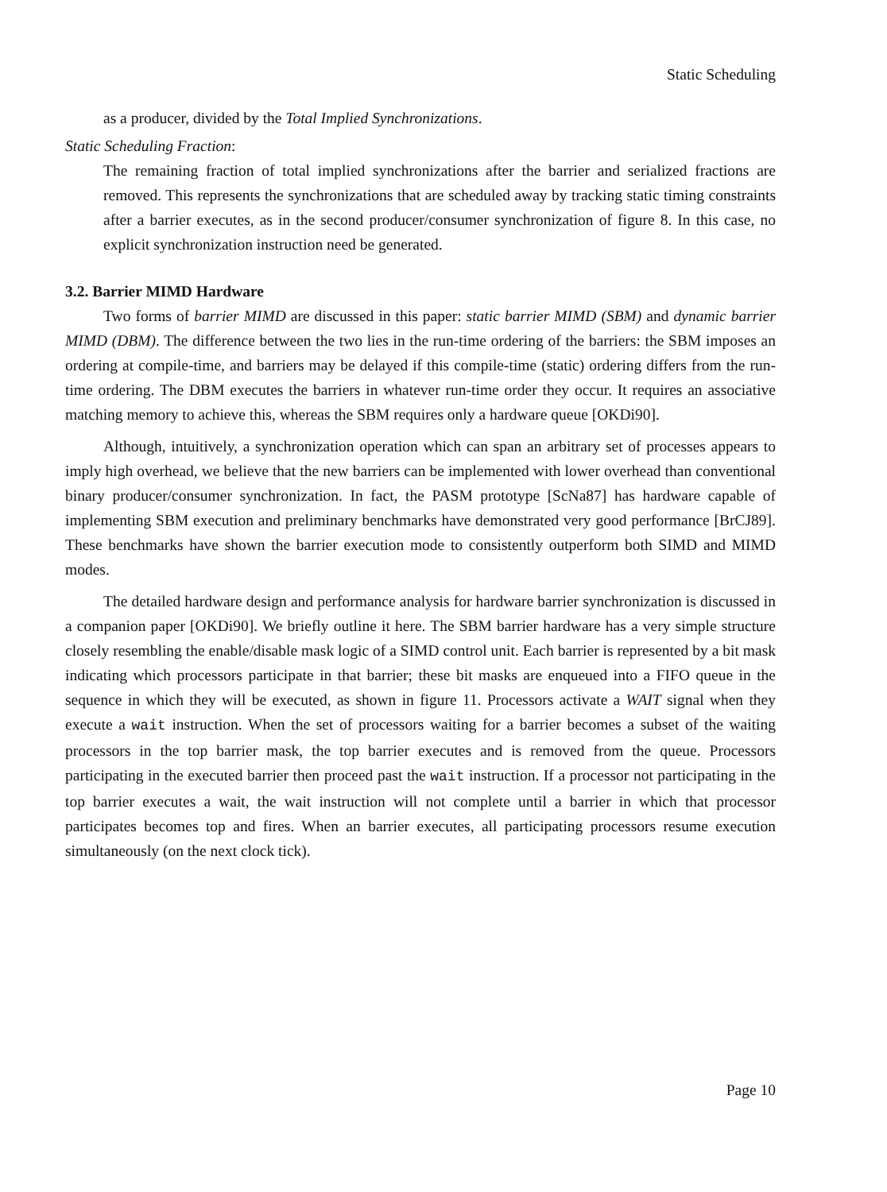Static Scheduling
as a producer, divided by the Total Implied Synchronizations.
Static Scheduling Fraction:
The remaining fraction of total implied synchronizations after the barrier and serialized fractions are removed. This represents the synchronizations that are scheduled away by tracking static timing constraints after a barrier executes, as in the second producer/consumer synchronization of figure 8. In this case, no explicit synchronization instruction need be generated.
3.2. Barrier MIMD Hardware
Two forms of barrier MIMD are discussed in this paper: static barrier MIMD (SBM) and dynamic barrier MIMD (DBM). The difference between the two lies in the run-time ordering of the barriers: the SBM imposes an ordering at compile-time, and barriers may be delayed if this compile-time (static) ordering differs from the run-time ordering. The DBM executes the barriers in whatever run-time order they occur. It requires an associative matching memory to achieve this, whereas the SBM requires only a hardware queue [OKDi90].
Although, intuitively, a synchronization operation which can span an arbitrary set of processes appears to imply high overhead, we believe that the new barriers can be implemented with lower overhead than conventional binary producer/consumer synchronization. In fact, the PASM prototype [ScNa87] has hardware capable of implementing SBM execution and preliminary benchmarks have demonstrated very good performance [BrCJ89]. These benchmarks have shown the barrier execution mode to consistently outperform both SIMD and MIMD modes.
The detailed hardware design and performance analysis for hardware barrier synchronization is discussed in a companion paper [OKDi90]. We briefly outline it here. The SBM barrier hardware has a very simple structure closely resembling the enable/disable mask logic of a SIMD control unit. Each barrier is represented by a bit mask indicating which processors participate in that barrier; these bit masks are enqueued into a FIFO queue in the sequence in which they will be executed, as shown in figure 11. Processors activate a WAIT signal when they execute a wait instruction. When the set of processors waiting for a barrier becomes a subset of the waiting processors in the top barrier mask, the top barrier executes and is removed from the queue. Processors participating in the executed barrier then proceed past the wait instruction. If a processor not participating in the top barrier executes a wait, the wait instruction will not complete until a barrier in which that processor participates becomes top and fires. When an barrier executes, all participating processors resume execution simultaneously (on the next clock tick).
Page 10